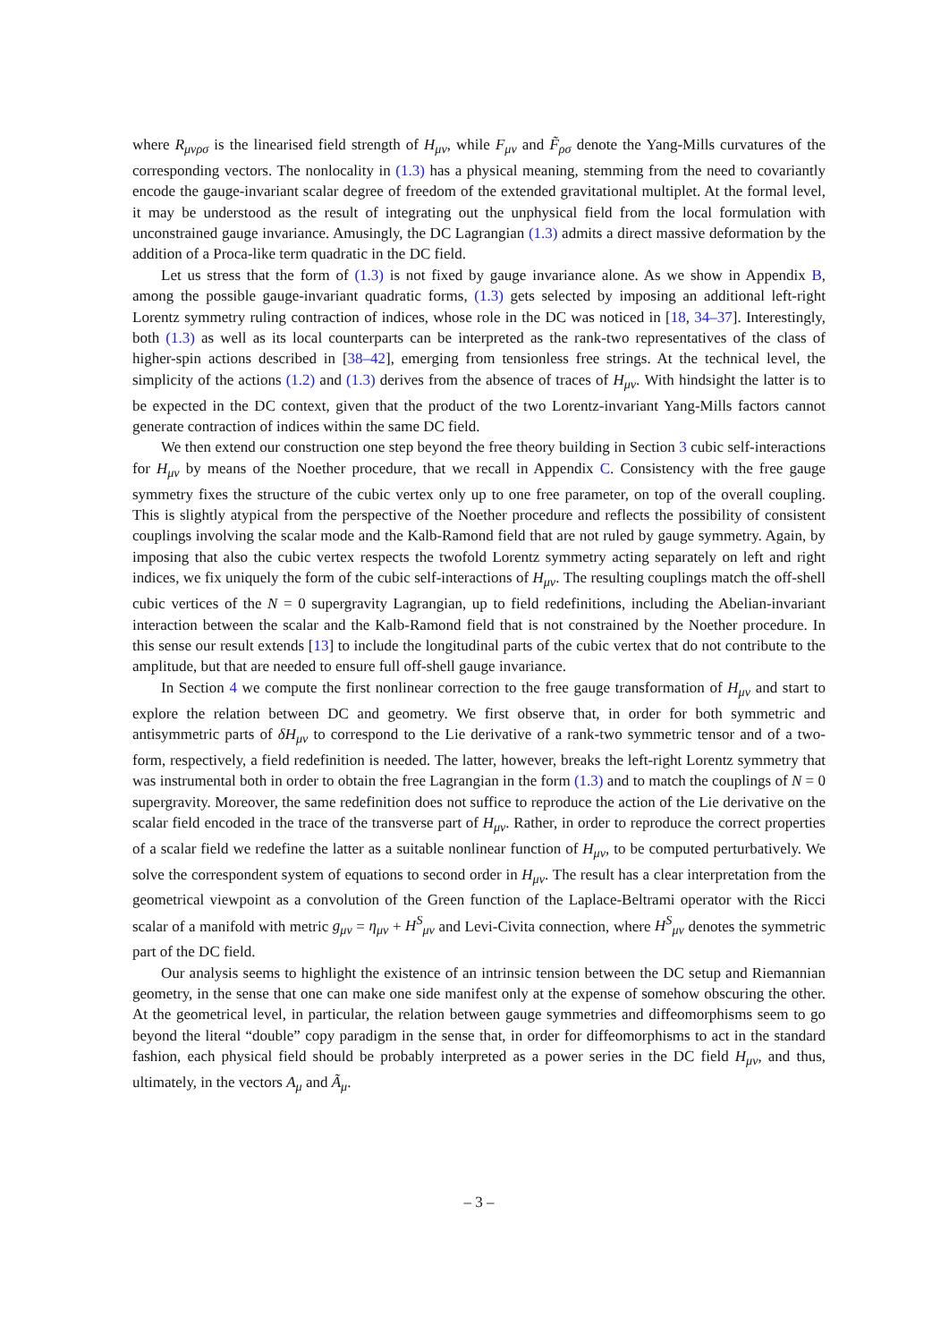where R<sub>μνρσ</sub> is the linearised field strength of H<sub>μν</sub>, while F<sub>μν</sub> and F̃<sub>ρσ</sub> denote the Yang-Mills curvatures of the corresponding vectors. The nonlocality in (1.3) has a physical meaning, stemming from the need to covariantly encode the gauge-invariant scalar degree of freedom of the extended gravitational multiplet. At the formal level, it may be understood as the result of integrating out the unphysical field from the local formulation with unconstrained gauge invariance. Amusingly, the DC Lagrangian (1.3) admits a direct massive deformation by the addition of a Proca-like term quadratic in the DC field.
Let us stress that the form of (1.3) is not fixed by gauge invariance alone. As we show in Appendix B, among the possible gauge-invariant quadratic forms, (1.3) gets selected by imposing an additional left-right Lorentz symmetry ruling contraction of indices, whose role in the DC was noticed in [18, 34–37]. Interestingly, both (1.3) as well as its local counterparts can be interpreted as the rank-two representatives of the class of higher-spin actions described in [38–42], emerging from tensionless free strings. At the technical level, the simplicity of the actions (1.2) and (1.3) derives from the absence of traces of H<sub>μν</sub>. With hindsight the latter is to be expected in the DC context, given that the product of the two Lorentz-invariant Yang-Mills factors cannot generate contraction of indices within the same DC field.
We then extend our construction one step beyond the free theory building in Section 3 cubic self-interactions for H<sub>μν</sub> by means of the Noether procedure, that we recall in Appendix C. Consistency with the free gauge symmetry fixes the structure of the cubic vertex only up to one free parameter, on top of the overall coupling. This is slightly atypical from the perspective of the Noether procedure and reflects the possibility of consistent couplings involving the scalar mode and the Kalb-Ramond field that are not ruled by gauge symmetry. Again, by imposing that also the cubic vertex respects the twofold Lorentz symmetry acting separately on left and right indices, we fix uniquely the form of the cubic self-interactions of H<sub>μν</sub>. The resulting couplings match the off-shell cubic vertices of the N = 0 supergravity Lagrangian, up to field redefinitions, including the Abelian-invariant interaction between the scalar and the Kalb-Ramond field that is not constrained by the Noether procedure. In this sense our result extends [13] to include the longitudinal parts of the cubic vertex that do not contribute to the amplitude, but that are needed to ensure full off-shell gauge invariance.
In Section 4 we compute the first nonlinear correction to the free gauge transformation of H<sub>μν</sub> and start to explore the relation between DC and geometry. We first observe that, in order for both symmetric and antisymmetric parts of δH<sub>μν</sub> to correspond to the Lie derivative of a rank-two symmetric tensor and of a two-form, respectively, a field redefinition is needed. The latter, however, breaks the left-right Lorentz symmetry that was instrumental both in order to obtain the free Lagrangian in the form (1.3) and to match the couplings of N = 0 supergravity. Moreover, the same redefinition does not suffice to reproduce the action of the Lie derivative on the scalar field encoded in the trace of the transverse part of H<sub>μν</sub>. Rather, in order to reproduce the correct properties of a scalar field we redefine the latter as a suitable nonlinear function of H<sub>μν</sub>, to be computed perturbatively. We solve the correspondent system of equations to second order in H<sub>μν</sub>. The result has a clear interpretation from the geometrical viewpoint as a convolution of the Green function of the Laplace-Beltrami operator with the Ricci scalar of a manifold with metric g<sub>μν</sub> = η<sub>μν</sub> + H<sup>S</sup><sub>μν</sub> and Levi-Civita connection, where H<sup>S</sup><sub>μν</sub> denotes the symmetric part of the DC field.
Our analysis seems to highlight the existence of an intrinsic tension between the DC setup and Riemannian geometry, in the sense that one can make one side manifest only at the expense of somehow obscuring the other. At the geometrical level, in particular, the relation between gauge symmetries and diffeomorphisms seem to go beyond the literal “double” copy paradigm in the sense that, in order for diffeomorphisms to act in the standard fashion, each physical field should be probably interpreted as a power series in the DC field H<sub>μν</sub>, and thus, ultimately, in the vectors A<sub>μ</sub> and Ã<sub>μ</sub>.
– 3 –